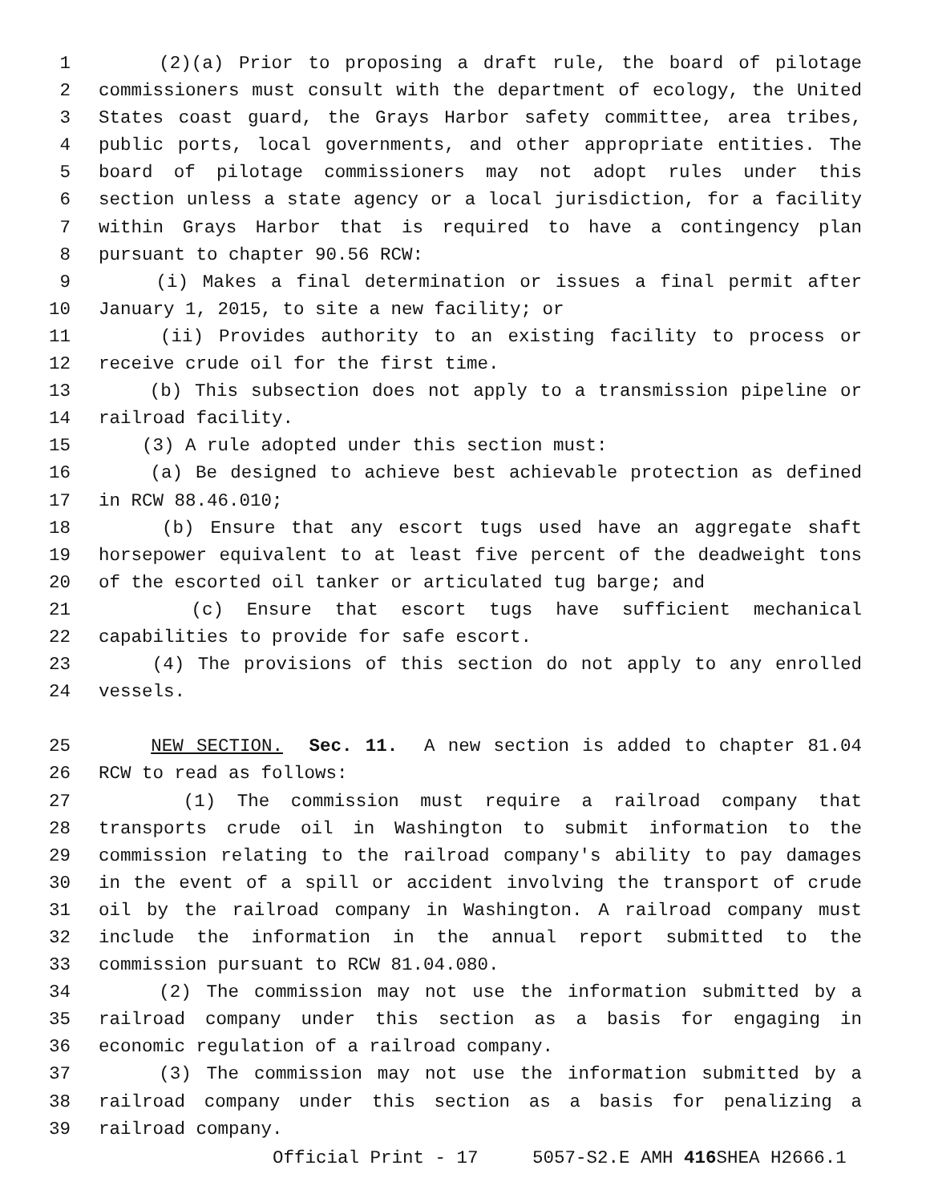1 (2)(a) Prior to proposing a draft rule, the board of pilotage
2 commissioners must consult with the department of ecology, the United
3 States coast guard, the Grays Harbor safety committee, area tribes,
4 public ports, local governments, and other appropriate entities. The
5 board of pilotage commissioners may not adopt rules under this
6 section unless a state agency or a local jurisdiction, for a facility
7 within Grays Harbor that is required to have a contingency plan
8 pursuant to chapter 90.56 RCW:
9 (i) Makes a final determination or issues a final permit after
10 January 1, 2015, to site a new facility; or
11 (ii) Provides authority to an existing facility to process or
12 receive crude oil for the first time.
13 (b) This subsection does not apply to a transmission pipeline or
14 railroad facility.
15 (3) A rule adopted under this section must:
16 (a) Be designed to achieve best achievable protection as defined
17 in RCW 88.46.010;
18 (b) Ensure that any escort tugs used have an aggregate shaft
19 horsepower equivalent to at least five percent of the deadweight tons
20 of the escorted oil tanker or articulated tug barge; and
21 (c) Ensure that escort tugs have sufficient mechanical
22 capabilities to provide for safe escort.
23 (4) The provisions of this section do not apply to any enrolled
24 vessels.
25 NEW SECTION. Sec. 11. A new section is added to chapter 81.04
26 RCW to read as follows:
27 (1) The commission must require a railroad company that
28 transports crude oil in Washington to submit information to the
29 commission relating to the railroad company's ability to pay damages
30 in the event of a spill or accident involving the transport of crude
31 oil by the railroad company in Washington. A railroad company must
32 include the information in the annual report submitted to the
33 commission pursuant to RCW 81.04.080.
34 (2) The commission may not use the information submitted by a
35 railroad company under this section as a basis for engaging in
36 economic regulation of a railroad company.
37 (3) The commission may not use the information submitted by a
38 railroad company under this section as a basis for penalizing a
39 railroad company.
Official Print - 17 5057-S2.E AMH 416 SHEA H2666.1